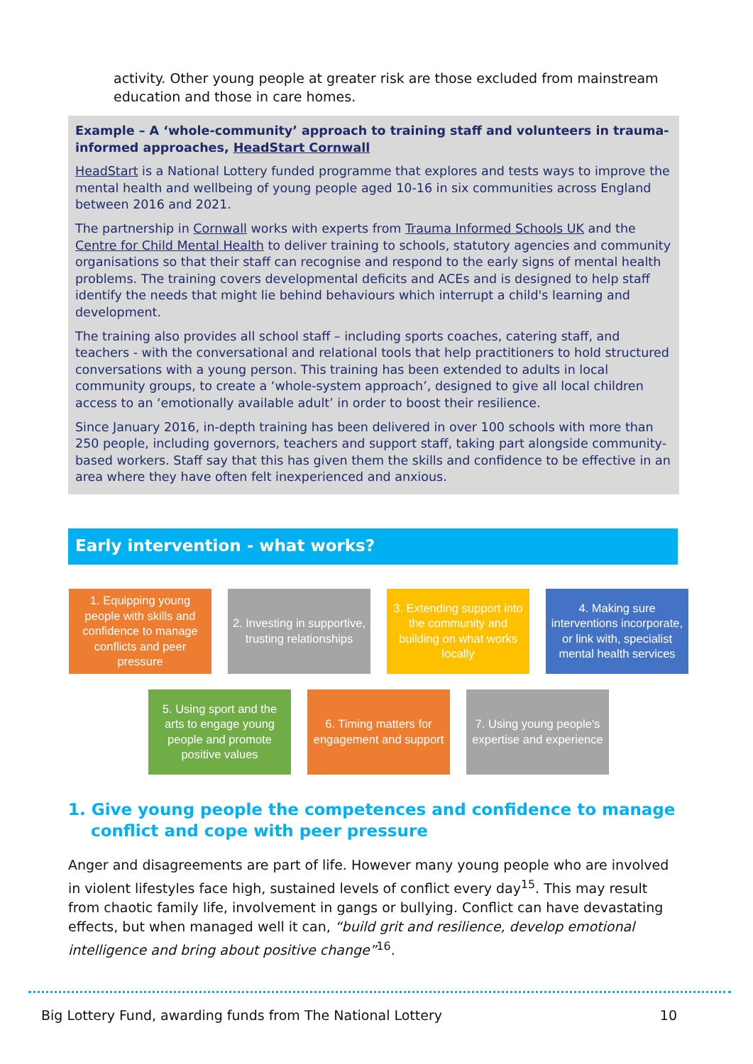activity. Other young people at greater risk are those excluded from mainstream education and those in care homes.
Example – A ‘whole-community’ approach to training staff and volunteers in trauma-informed approaches, HeadStart Cornwall
HeadStart is a National Lottery funded programme that explores and tests ways to improve the mental health and wellbeing of young people aged 10-16 in six communities across England between 2016 and 2021.
The partnership in Cornwall works with experts from Trauma Informed Schools UK and the Centre for Child Mental Health to deliver training to schools, statutory agencies and community organisations so that their staff can recognise and respond to the early signs of mental health problems. The training covers developmental deficits and ACEs and is designed to help staff identify the needs that might lie behind behaviours which interrupt a child's learning and development.
The training also provides all school staff – including sports coaches, catering staff, and teachers - with the conversational and relational tools that help practitioners to hold structured conversations with a young person. This training has been extended to adults in local community groups, to create a ‘whole-system approach’, designed to give all local children access to an ‘emotionally available adult’ in order to boost their resilience.
Since January 2016, in-depth training has been delivered in over 100 schools with more than 250 people, including governors, teachers and support staff, taking part alongside community-based workers. Staff say that this has given them the skills and confidence to be effective in an area where they have often felt inexperienced and anxious.
Early intervention - what works?
1. Equipping young people with skills and confidence to manage conflicts and peer pressure
2. Investing in supportive, trusting relationships
3. Extending support into the community and building on what works locally
4. Making sure interventions incorporate, or link with, specialist mental health services
5. Using sport and the arts to engage young people and promote positive values
6. Timing matters for engagement and support
7. Using young people's expertise and experience
1. Give young people the competences and confidence to manage conflict and cope with peer pressure
Anger and disagreements are part of life. However many young people who are involved in violent lifestyles face high, sustained levels of conflict every day<sup>15</sup>. This may result from chaotic family life, involvement in gangs or bullying. Conflict can have devastating effects, but when managed well it can, “build grit and resilience, develop emotional intelligence and bring about positive change”<sup>16</sup>.
Big Lottery Fund, awarding funds from The National Lottery 10